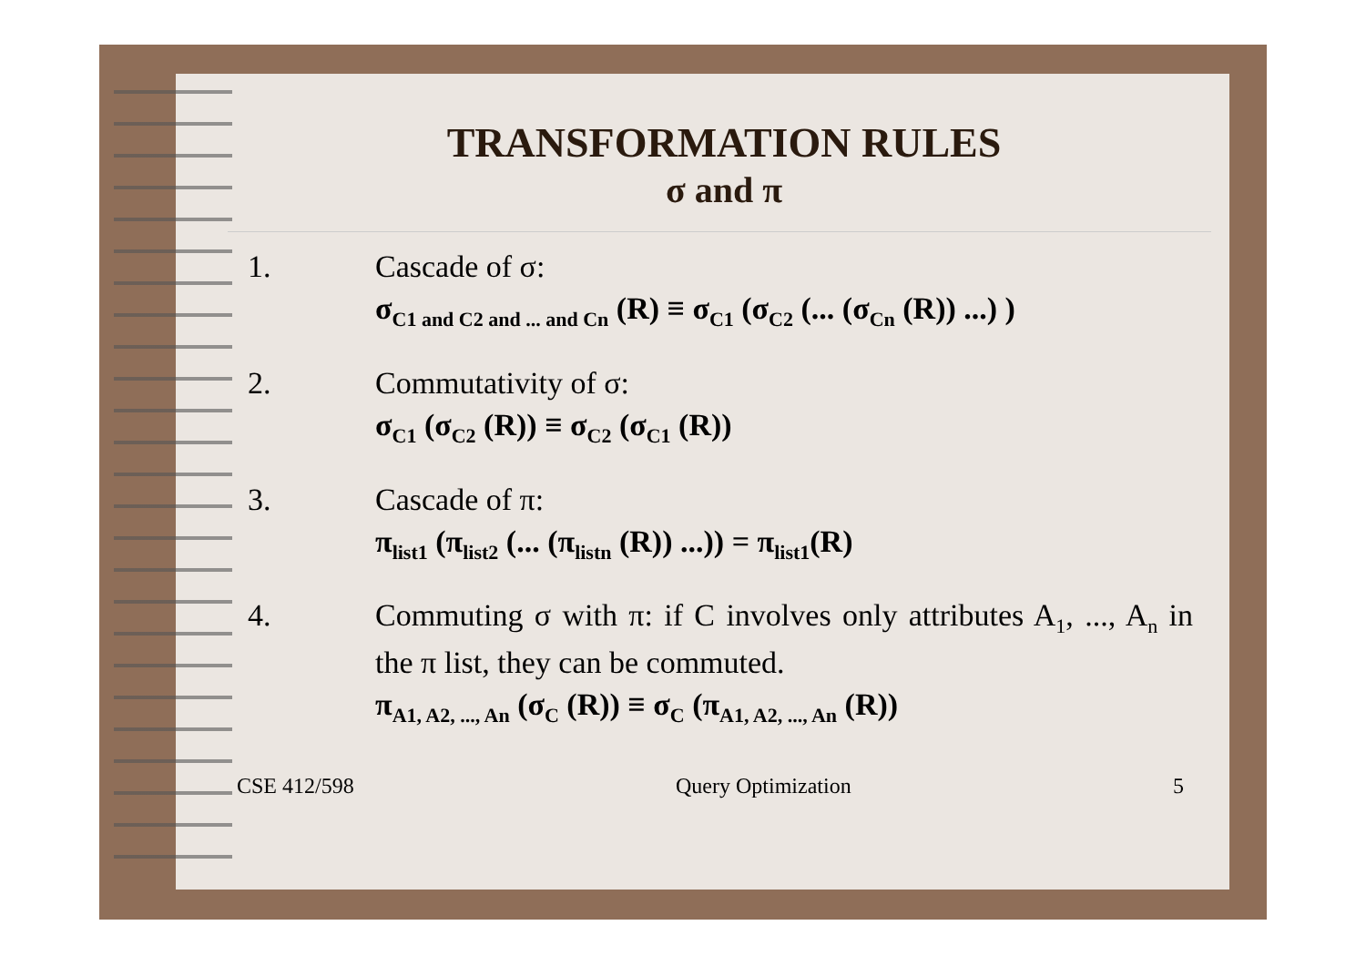TRANSFORMATION RULES
σ and π
1. Cascade of σ:
σ<sub>C1 and C2 and ... and Cn</sub> (R) ≡ σ<sub>C1</sub> (σ<sub>C2</sub> (... (σ<sub>Cn</sub> (R)) ...) )
2. Commutativity of σ:
σ<sub>C1</sub> (σ<sub>C2</sub> (R)) ≡ σ<sub>C2</sub> (σ<sub>C1</sub> (R))
3. Cascade of π:
π<sub>list1</sub> (π<sub>list2</sub> (... (π<sub>listn</sub> (R)) ...)) = π<sub>list1</sub>(R)
4. Commuting σ with π: if C involves only attributes A<sub>1</sub>, ..., A<sub>n</sub> in the π list, they can be commuted.
π<sub>A1, A2, ..., An</sub> (σ<sub>C</sub> (R)) ≡ σ<sub>C</sub> (π<sub>A1, A2, ..., An</sub> (R))
CSE 412/598 Query Optimization 5